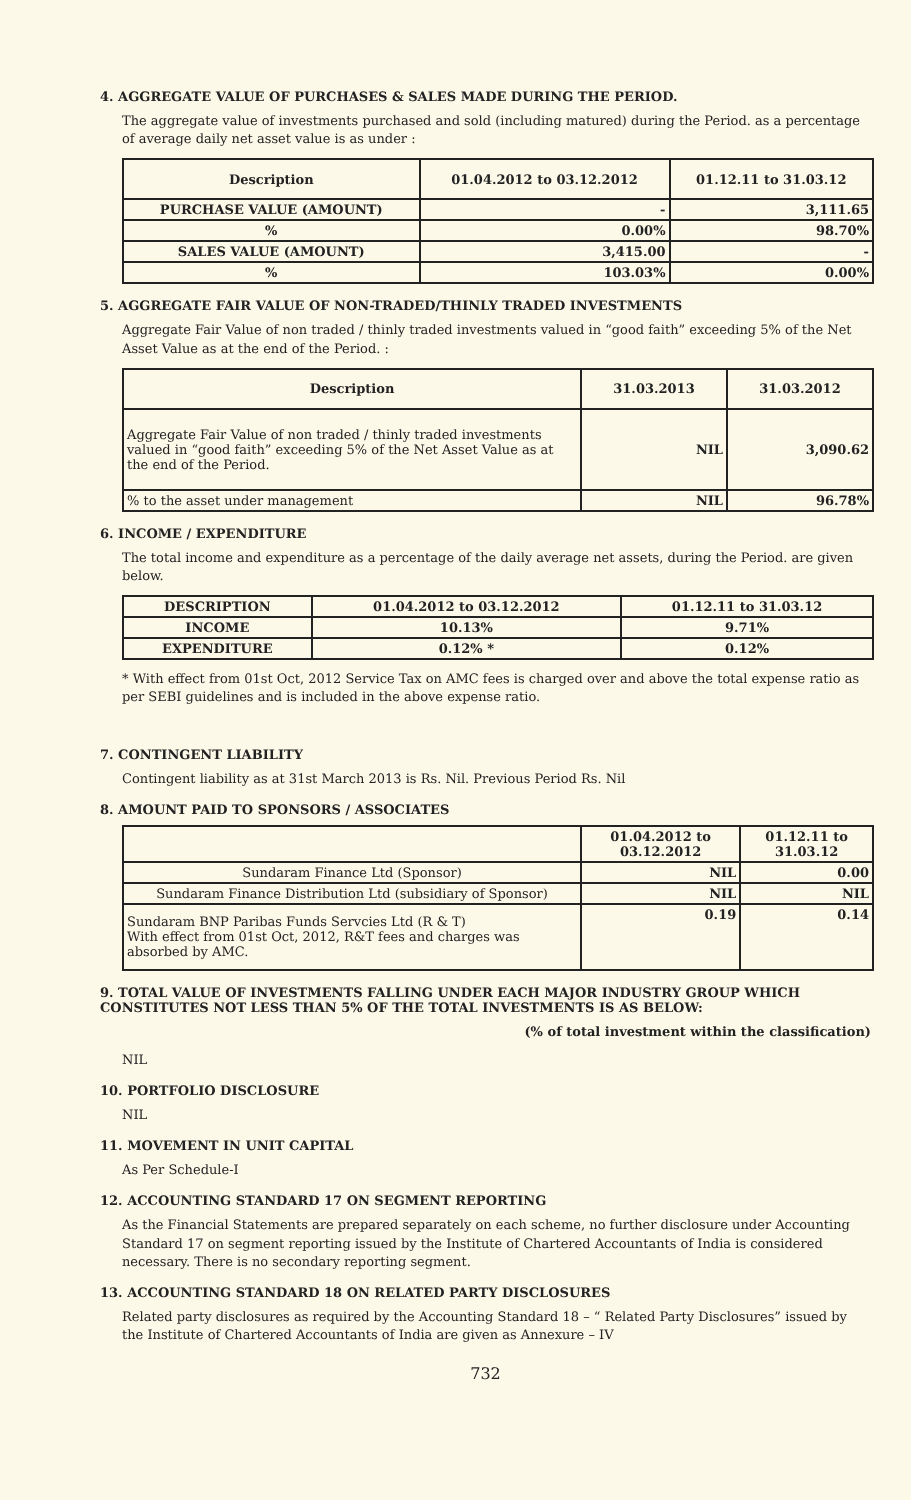4. AGGREGATE VALUE OF PURCHASES & SALES MADE DURING THE PERIOD.
The aggregate value of investments purchased and sold (including matured) during the Period. as a percentage of average daily net asset value is as under :
| Description | 01.04.2012 to 03.12.2012 | 01.12.11 to 31.03.12 |
| --- | --- | --- |
| PURCHASE VALUE (AMOUNT) | - | 3,111.65 |
| % | 0.00% | 98.70% |
| SALES VALUE (AMOUNT) | 3,415.00 | - |
| % | 103.03% | 0.00% |
5. AGGREGATE FAIR VALUE OF NON-TRADED/THINLY TRADED INVESTMENTS
Aggregate Fair Value of non traded / thinly traded investments valued in “good faith” exceeding 5% of the Net Asset Value as at the end of the Period. :
| Description | 31.03.2013 | 31.03.2012 |
| --- | --- | --- |
| Aggregate Fair Value of non traded / thinly traded investments valued in “good faith” exceeding 5% of the Net Asset Value as at the end of the Period. | NIL | 3,090.62 |
| % to the asset under management | NIL | 96.78% |
6. INCOME / EXPENDITURE
The total income and expenditure as a percentage of the daily average net assets, during the Period. are given below.
| DESCRIPTION | 01.04.2012 to 03.12.2012 | 01.12.11 to 31.03.12 |
| --- | --- | --- |
| INCOME | 10.13% | 9.71% |
| EXPENDITURE | 0.12% * | 0.12% |
* With effect from 01st Oct, 2012 Service Tax on AMC fees is charged over and above the total expense ratio as per SEBI guidelines and is included in the above expense ratio.
7. CONTINGENT LIABILITY
Contingent liability as at 31st March 2013 is Rs. Nil. Previous Period Rs. Nil
8. AMOUNT PAID TO SPONSORS / ASSOCIATES
| | 01.04.2012 to 03.12.2012 | 01.12.11 to 31.03.12 |
| --- | --- | --- |
| Sundaram Finance Ltd (Sponsor) | NIL | 0.00 |
| Sundaram Finance Distribution Ltd (subsidiary of Sponsor) | NIL | NIL |
| Sundaram BNP Paribas Funds Servcies Ltd (R & T) With effect from 01st Oct, 2012, R&T fees and charges was absorbed by AMC. | 0.19 | 0.14 |
9. TOTAL VALUE OF INVESTMENTS FALLING UNDER EACH MAJOR INDUSTRY GROUP WHICH CONSTITUTES NOT LESS THAN 5% OF THE TOTAL INVESTMENTS IS AS BELOW:
(% of total investment within the classification)
NIL
10. PORTFOLIO DISCLOSURE
NIL
11. MOVEMENT IN UNIT CAPITAL
As Per Schedule-I
12. ACCOUNTING STANDARD 17 ON SEGMENT REPORTING
As the Financial Statements are prepared separately on each scheme, no further disclosure under Accounting Standard 17 on segment reporting issued by the Institute of Chartered Accountants of India is considered necessary. There is no secondary reporting segment.
13. ACCOUNTING STANDARD 18 ON RELATED PARTY DISCLOSURES
Related party disclosures as required by the Accounting Standard 18 – “ Related Party Disclosures” issued by the Institute of Chartered Accountants of India are given as Annexure – IV
732